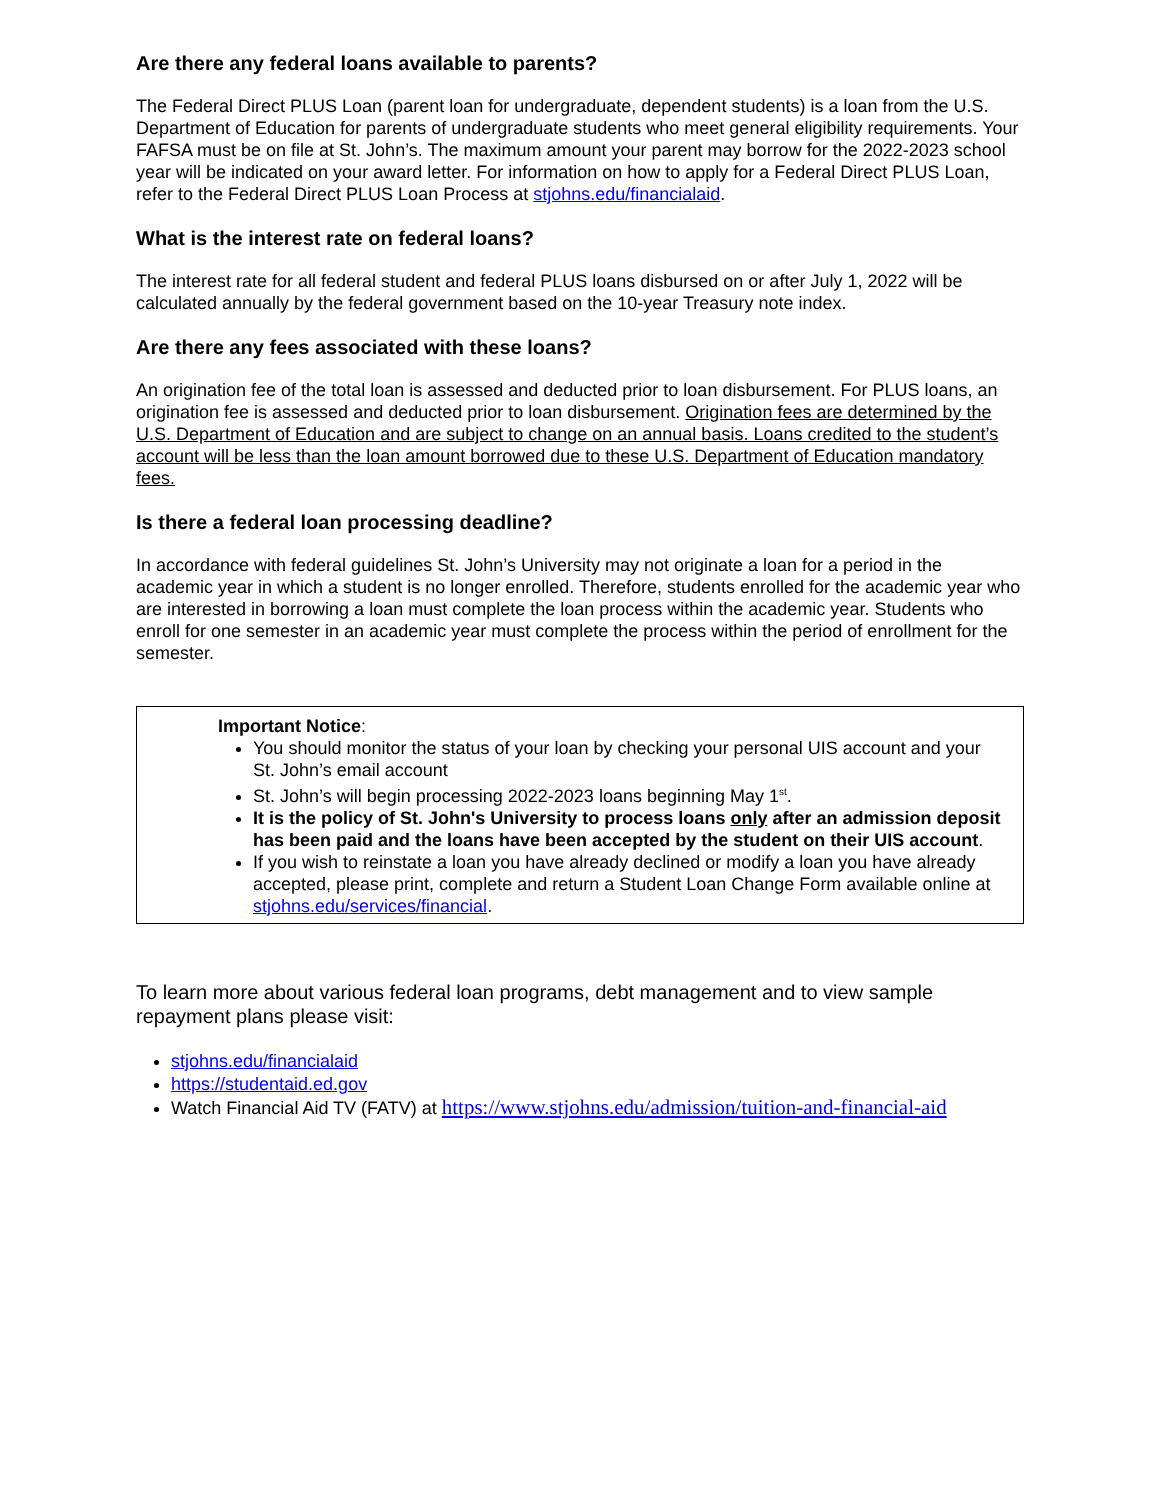Are there any federal loans available to parents?
The Federal Direct PLUS Loan (parent loan for undergraduate, dependent students) is a loan from the U.S. Department of Education for parents of undergraduate students who meet general eligibility requirements. Your FAFSA must be on file at St. John’s. The maximum amount your parent may borrow for the 2022-2023 school year will be indicated on your award letter. For information on how to apply for a Federal Direct PLUS Loan, refer to the Federal Direct PLUS Loan Process at stjohns.edu/financialaid.
What is the interest rate on federal loans?
The interest rate for all federal student and federal PLUS loans disbursed on or after July 1, 2022 will be calculated annually by the federal government based on the 10-year Treasury note index.
Are there any fees associated with these loans?
An origination fee of the total loan is assessed and deducted prior to loan disbursement. For PLUS loans, an origination fee is assessed and deducted prior to loan disbursement. Origination fees are determined by the U.S. Department of Education and are subject to change on an annual basis. Loans credited to the student’s account will be less than the loan amount borrowed due to these U.S. Department of Education mandatory fees.
Is there a federal loan processing deadline?
In accordance with federal guidelines St. John’s University may not originate a loan for a period in the academic year in which a student is no longer enrolled. Therefore, students enrolled for the academic year who are interested in borrowing a loan must complete the loan process within the academic year. Students who enroll for one semester in an academic year must complete the process within the period of enrollment for the semester.
Important Notice:
You should monitor the status of your loan by checking your personal UIS account and your St. John’s email account
St. John’s will begin processing 2022-2023 loans beginning May 1<sup>st</sup>.
It is the policy of St. John's University to process loans only after an admission deposit has been paid and the loans have been accepted by the student on their UIS account.
If you wish to reinstate a loan you have already declined or modify a loan you have already accepted, please print, complete and return a Student Loan Change Form available online at stjohns.edu/services/financial.
To learn more about various federal loan programs, debt management and to view sample repayment plans please visit:
stjohns.edu/financialaid
https://studentaid.ed.gov
Watch Financial Aid TV (FATV) at https://www.stjohns.edu/admission/tuition-and-financial-aid